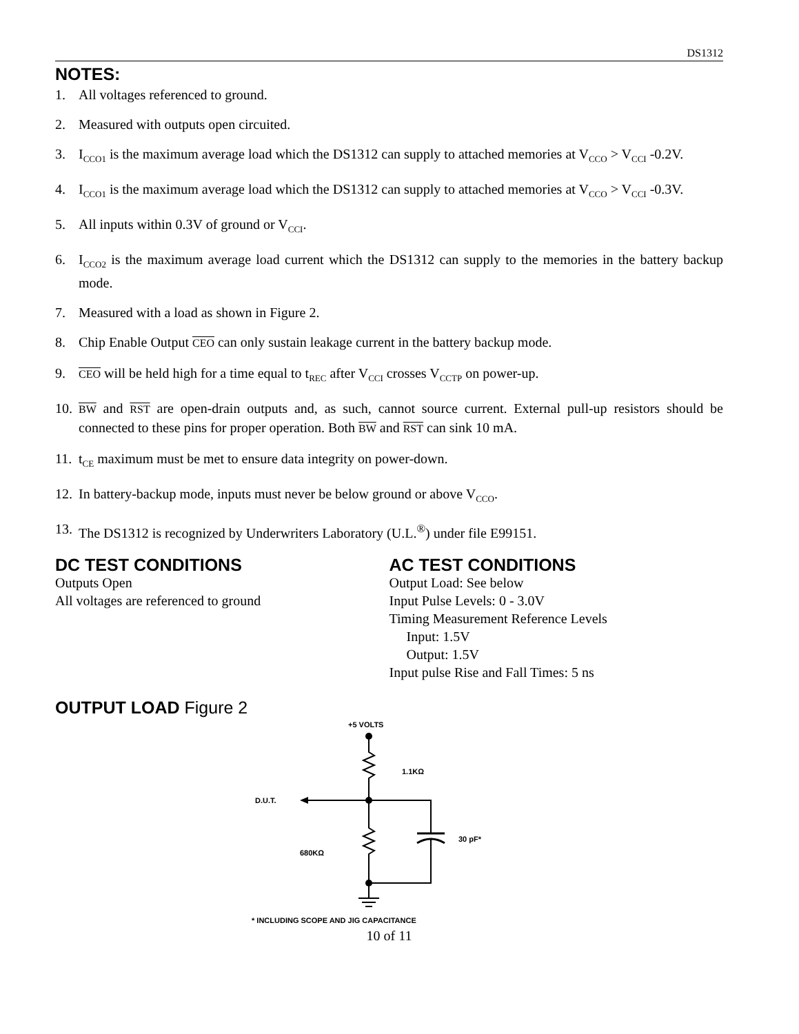DS1312
NOTES:
1. All voltages referenced to ground.
2. Measured with outputs open circuited.
3. I<sub>CCO1</sub> is the maximum average load which the DS1312 can supply to attached memories at V<sub>CCO</sub> > V<sub>CCI</sub> -0.2V.
4. I<sub>CCO1</sub> is the maximum average load which the DS1312 can supply to attached memories at V<sub>CCO</sub> > V<sub>CCI</sub> -0.3V.
5. All inputs within 0.3V of ground or V<sub>CCI</sub>.
6. I<sub>CCO2</sub> is the maximum average load current which the DS1312 can supply to the memories in the battery backup mode.
7. Measured with a load as shown in Figure 2.
8. Chip Enable Output CEO can only sustain leakage current in the battery backup mode.
9. CEO will be held high for a time equal to t<sub>REC</sub> after V<sub>CCI</sub> crosses V<sub>CCTP</sub> on power-up.
10. BW and RST are open-drain outputs and, as such, cannot source current. External pull-up resistors should be connected to these pins for proper operation. Both BW and RST can sink 10 mA.
11. t<sub>CE</sub> maximum must be met to ensure data integrity on power-down.
12. In battery-backup mode, inputs must never be below ground or above V<sub>CCO</sub>.
13. The DS1312 is recognized by Underwriters Laboratory (U.L.<sup>®</sup>) under file E99151.
DC TEST CONDITIONS
Outputs Open
All voltages are referenced to ground
AC TEST CONDITIONS
Output Load: See below
Input Pulse Levels: 0 - 3.0V
Timing Measurement Reference Levels
Input: 1.5V
Output: 1.5V
Input pulse Rise and Fall Times: 5 ns
OUTPUT LOAD Figure 2
+5 VOLTS
1.1KΩ
D.U.T.
30 pF*
680KΩ
* INCLUDING SCOPE AND JIG CAPACITANCE
10 of 11